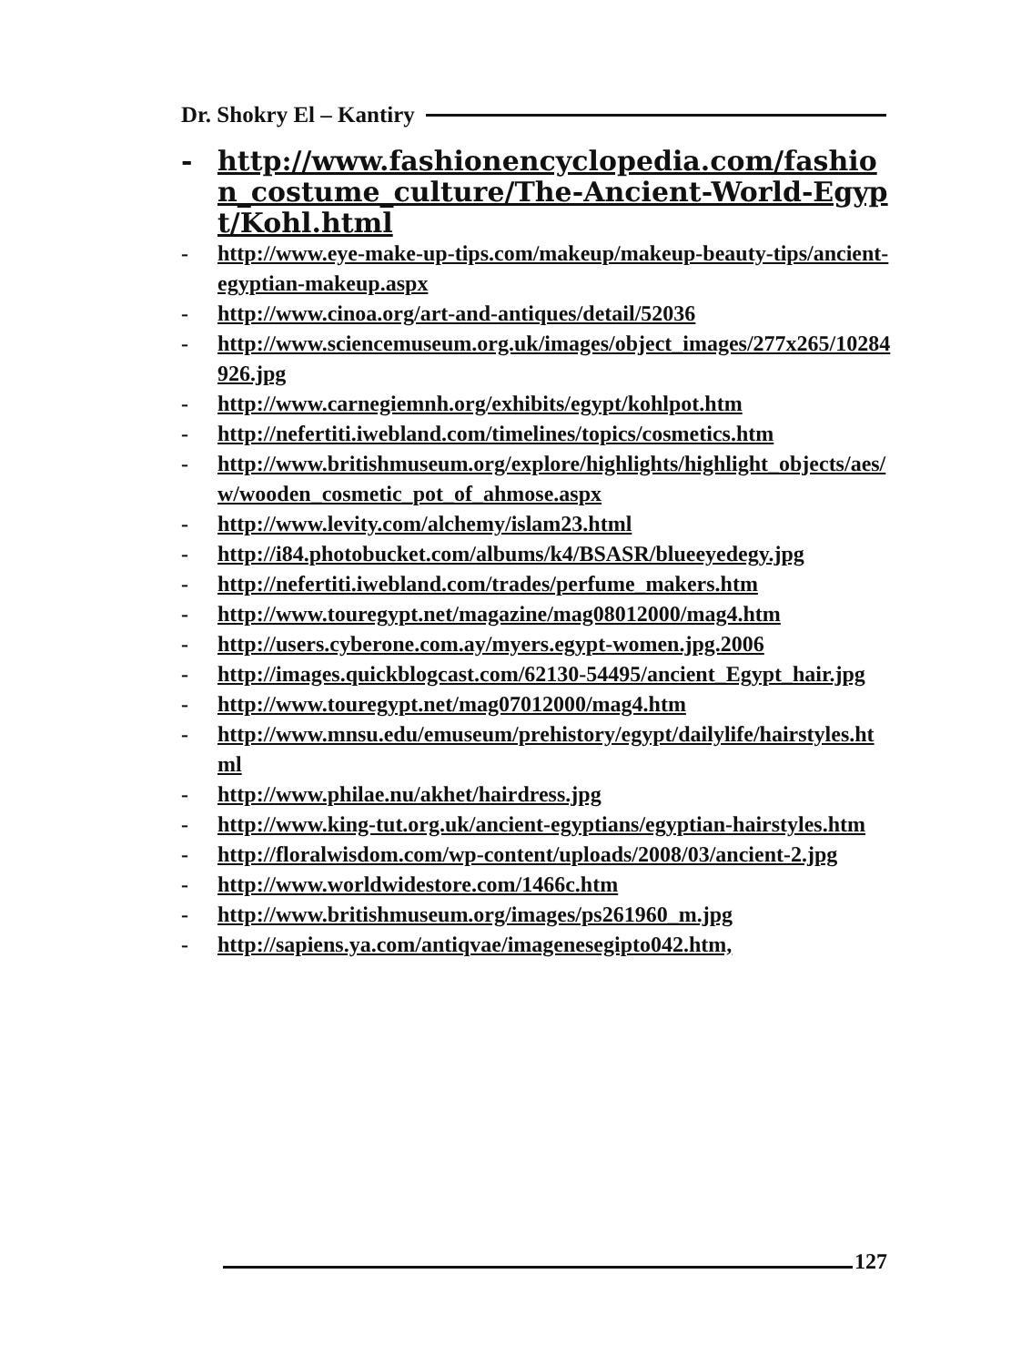Dr. Shokry El – Kantiry
- http://www.fashionencyclopedia.com/fashion_costume_culture/The-Ancient-World-Egypt/Kohl.html
- http://www.eye-make-up-tips.com/makeup/makeup-beauty-tips/ancient-egyptian-makeup.aspx
- http://www.cinoa.org/art-and-antiques/detail/52036
- http://www.sciencemuseum.org.uk/images/object_images/277x265/10284926.jpg
- http://www.carnegiemnh.org/exhibits/egypt/kohlpot.htm
- http://nefertiti.iwebland.com/timelines/topics/cosmetics.htm
- http://www.britishmuseum.org/explore/highlights/highlight_objects/aes/w/wooden_cosmetic_pot_of_ahmose.aspx
- http://www.levity.com/alchemy/islam23.html
- http://i84.photobucket.com/albums/k4/BSASR/blueeyedegy.jpg
- http://nefertiti.iwebland.com/trades/perfume_makers.htm
- http://www.touregypt.net/magazine/mag08012000/mag4.htm
- http://users.cyberone.com.ay/myers.egypt-women.jpg.2006
- http://images.quickblogcast.com/62130-54495/ancient_Egypt_hair.jpg
- http://www.touregypt.net/mag07012000/mag4.htm
- http://www.mnsu.edu/emuseum/prehistory/egypt/dailylife/hairstyles.html
- http://www.philae.nu/akhet/hairdress.jpg
- http://www.king-tut.org.uk/ancient-egyptians/egyptian-hairstyles.htm
- http://floralwisdom.com/wp-content/uploads/2008/03/ancient-2.jpg
- http://www.worldwidestore.com/1466c.htm
- http://www.britishmuseum.org/images/ps261960_m.jpg
- http://sapiens.ya.com/antiqvae/imagenesegipto042.htm,
127